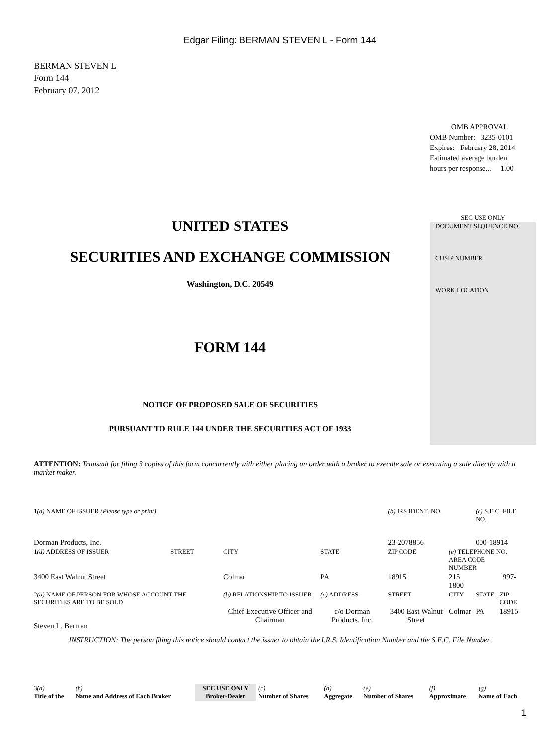Edgar Filing: BERMAN STEVEN L - Form 144
BERMAN STEVEN L
Form 144
February 07, 2012
OMB APPROVAL
OMB Number: 3235-0101
Expires: February 28, 2014
Estimated average burden
hours per response... 1.00
UNITED STATES
SECURITIES AND EXCHANGE COMMISSION
Washington, D.C. 20549
FORM 144
NOTICE OF PROPOSED SALE OF SECURITIES
PURSUANT TO RULE 144 UNDER THE SECURITIES ACT OF 1933
SEC USE ONLY
DOCUMENT SEQUENCE NO.
CUSIP NUMBER
WORK LOCATION
ATTENTION: Transmit for filing 3 copies of this form concurrently with either placing an order with a broker to execute sale or executing a sale directly with a market maker.
| 1 (a) NAME OF ISSUER (Please type or print) | | | | (b) IRS IDENT. NO. | | (c) S.E.C. FILE NO. | |
| Dorman Products, Inc. | | | | 23-2078856 | | 000-18914 | |
| 1 (d) ADDRESS OF ISSUER | STREET | CITY | STATE | ZIP CODE | (e) TELEPHONE NO. AREA CODE NUMBER | | |
| 3400 East Walnut Street | | Colmar | PA | 18915 | 215 997-1800 | | |
| 2 (a) NAME OF PERSON FOR WHOSE ACCOUNT THE SECURITIES ARE TO BE SOLD | | (b) RELATIONSHIP TO ISSUER | (c) ADDRESS | STREET | CITY | STATE | ZIP CODE |
| Steven L. Berman | | Chief Executive Officer and Chairman | c/o Dorman Products, Inc. | 3400 East Walnut Street | Colmar | PA | 18915 |
INSTRUCTION: The person filing this notice should contact the issuer to obtain the I.R.S. Identification Number and the S.E.C. File Number.
| 3 (a) Title of the | (b) Name and Address of Each Broker | SEC USE ONLY Broker-Dealer | (c) Number of Shares | (d) Aggregate | (e) Number of Shares | (f) Approximate | (g) Name of Each |
1